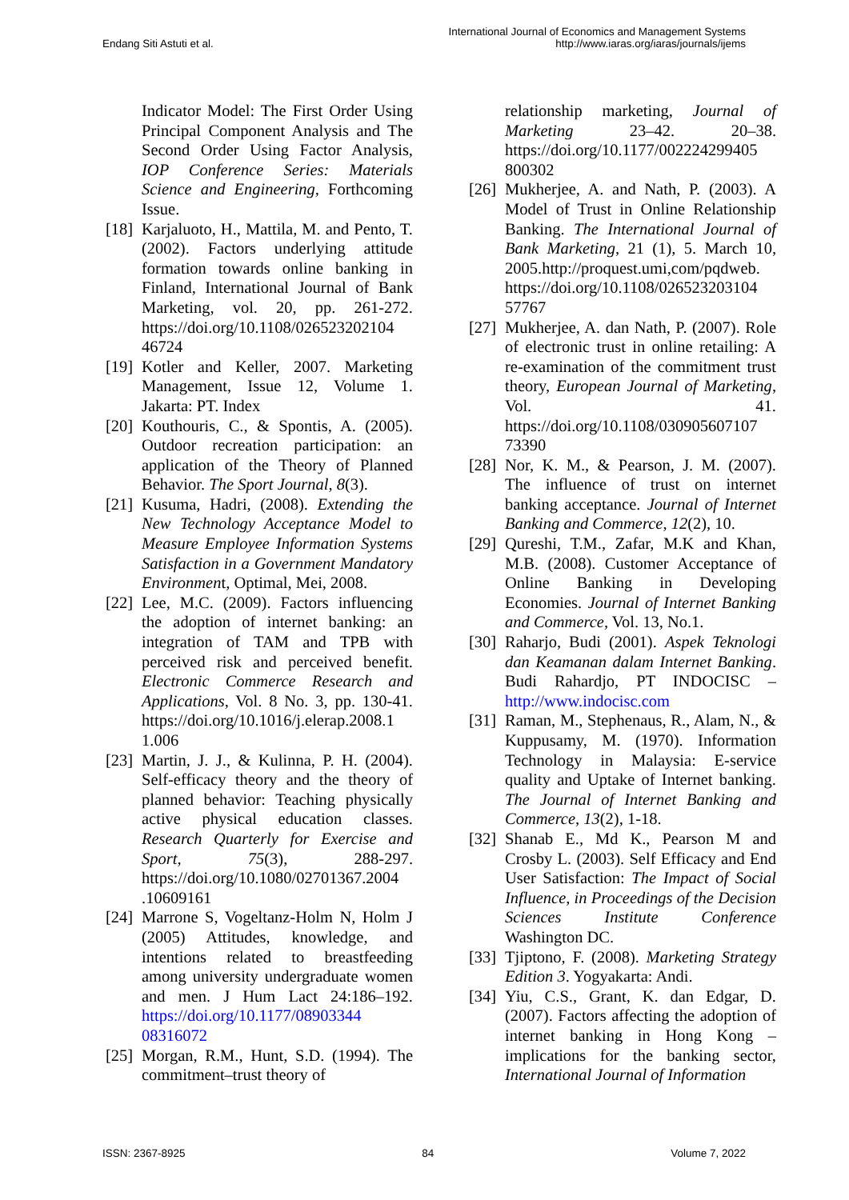Endang Siti Astuti et al.
International Journal of Economics and Management Systems
http://www.iaras.org/iaras/journals/ijems
Indicator Model: The First Order Using Principal Component Analysis and The Second Order Using Factor Analysis, IOP Conference Series: Materials Science and Engineering, Forthcoming Issue.
[18] Karjaluoto, H., Mattila, M. and Pento, T. (2002). Factors underlying attitude formation towards online banking in Finland, International Journal of Bank Marketing, vol. 20, pp. 261-272. https://doi.org/10.1108/026523202104 46724
[19] Kotler and Keller, 2007. Marketing Management, Issue 12, Volume 1. Jakarta: PT. Index
[20] Kouthouris, C., & Spontis, A. (2005). Outdoor recreation participation: an application of the Theory of Planned Behavior. The Sport Journal, 8(3).
[21] Kusuma, Hadri, (2008). Extending the New Technology Acceptance Model to Measure Employee Information Systems Satisfaction in a Government Mandatory Environment, Optimal, Mei, 2008.
[22] Lee, M.C. (2009). Factors influencing the adoption of internet banking: an integration of TAM and TPB with perceived risk and perceived benefit. Electronic Commerce Research and Applications, Vol. 8 No. 3, pp. 130‐41. https://doi.org/10.1016/j.elerap.2008.1 1.006
[23] Martin, J. J., & Kulinna, P. H. (2004). Self-efficacy theory and the theory of planned behavior: Teaching physically active physical education classes. Research Quarterly for Exercise and Sport, 75(3), 288-297. https://doi.org/10.1080/02701367.2004 .10609161
[24] Marrone S, Vogeltanz-Holm N, Holm J (2005) Attitudes, knowledge, and intentions related to breastfeeding among university undergraduate women and men. J Hum Lact 24:186–192. https://doi.org/10.1177/08903344 08316072
[25] Morgan, R.M., Hunt, S.D. (1994). The commitment–trust theory of
relationship marketing, Journal of Marketing 23–42. 20–38. https://doi.org/10.1177/002224299405 800302
[26] Mukherjee, A. and Nath, P. (2003). A Model of Trust in Online Relationship Banking. The International Journal of Bank Marketing, 21 (1), 5. March 10, 2005.http://proquest.umi,com/pqdweb. https://doi.org/10.1108/026523203104 57767
[27] Mukherjee, A. dan Nath, P. (2007). Role of electronic trust in online retailing: A re-examination of the commitment trust theory, European Journal of Marketing, Vol. 41. https://doi.org/10.1108/030905607107 73390
[28] Nor, K. M., & Pearson, J. M. (2007). The influence of trust on internet banking acceptance. Journal of Internet Banking and Commerce, 12(2), 10.
[29] Qureshi, T.M., Zafar, M.K and Khan, M.B. (2008). Customer Acceptance of Online Banking in Developing Economies. Journal of Internet Banking and Commerce, Vol. 13, No.1.
[30] Raharjo, Budi (2001). Aspek Teknologi dan Keamanan dalam Internet Banking. Budi Rahardjo, PT INDOCISC – http://www.indocisc.com
[31] Raman, M., Stephenaus, R., Alam, N., & Kuppusamy, M. (1970). Information Technology in Malaysia: E-service quality and Uptake of Internet banking. The Journal of Internet Banking and Commerce, 13(2), 1-18.
[32] Shanab E., Md K., Pearson M and Crosby L. (2003). Self Efficacy and End User Satisfaction: The Impact of Social Influence, in Proceedings of the Decision Sciences Institute Conference Washington DC.
[33] Tjiptono, F. (2008). Marketing Strategy Edition 3. Yogyakarta: Andi.
[34] Yiu, C.S., Grant, K. dan Edgar, D. (2007). Factors affecting the adoption of internet banking in Hong Kong – implications for the banking sector, International Journal of Information
ISSN: 2367-8925 84 Volume 7, 2022